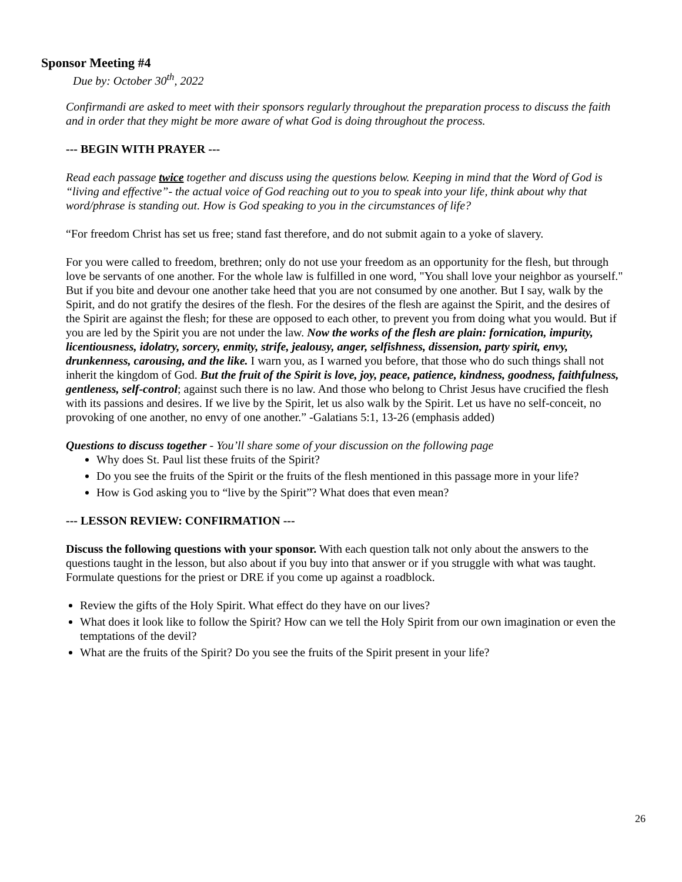Sponsor Meeting #4
Due by: October 30<sup>th</sup>, 2022
Confirmandi are asked to meet with their sponsors regularly throughout the preparation process to discuss the faith and in order that they might be more aware of what God is doing throughout the process.
--- BEGIN WITH PRAYER ---
Read each passage twice together and discuss using the questions below. Keeping in mind that the Word of God is “living and effective”- the actual voice of God reaching out to you to speak into your life, think about why that word/phrase is standing out. How is God speaking to you in the circumstances of life?
“For freedom Christ has set us free; stand fast therefore, and do not submit again to a yoke of slavery.
For you were called to freedom, brethren; only do not use your freedom as an opportunity for the flesh, but through love be servants of one another. For the whole law is fulfilled in one word, "You shall love your neighbor as yourself." But if you bite and devour one another take heed that you are not consumed by one another. But I say, walk by the Spirit, and do not gratify the desires of the flesh. For the desires of the flesh are against the Spirit, and the desires of the Spirit are against the flesh; for these are opposed to each other, to prevent you from doing what you would. But if you are led by the Spirit you are not under the law. Now the works of the flesh are plain: fornication, impurity, licentiousness, idolatry, sorcery, enmity, strife, jealousy, anger, selfishness, dissension, party spirit, envy, drunkenness, carousing, and the like. I warn you, as I warned you before, that those who do such things shall not inherit the kingdom of God. But the fruit of the Spirit is love, joy, peace, patience, kindness, goodness, faithfulness, gentleness, self-control; against such there is no law. And those who belong to Christ Jesus have crucified the flesh with its passions and desires. If we live by the Spirit, let us also walk by the Spirit. Let us have no self-conceit, no provoking of one another, no envy of one another.” -Galatians 5:1, 13-26 (emphasis added)
Questions to discuss together - You’ll share some of your discussion on the following page
Why does St. Paul list these fruits of the Spirit?
Do you see the fruits of the Spirit or the fruits of the flesh mentioned in this passage more in your life?
How is God asking you to “live by the Spirit”? What does that even mean?
--- LESSON REVIEW: CONFIRMATION ---
Discuss the following questions with your sponsor. With each question talk not only about the answers to the questions taught in the lesson, but also about if you buy into that answer or if you struggle with what was taught. Formulate questions for the priest or DRE if you come up against a roadblock.
Review the gifts of the Holy Spirit. What effect do they have on our lives?
What does it look like to follow the Spirit? How can we tell the Holy Spirit from our own imagination or even the temptations of the devil?
What are the fruits of the Spirit? Do you see the fruits of the Spirit present in your life?
26